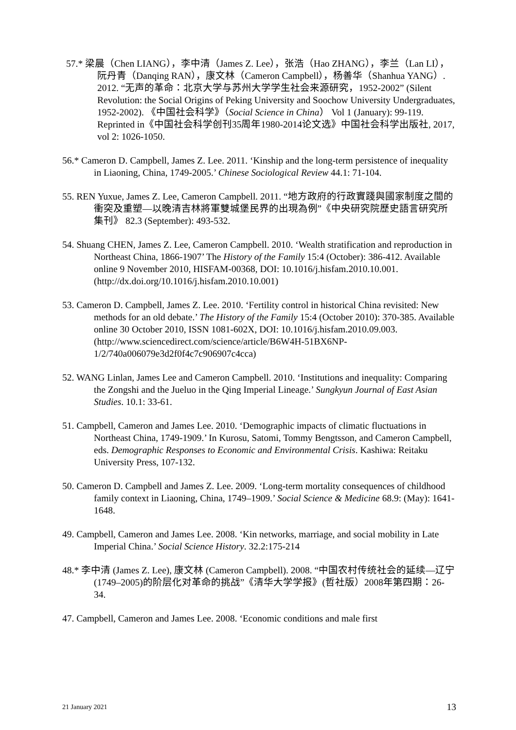57.* 梁晨（Chen LIANG），李中清（James Z. Lee），张浩（Hao ZHANG），李兰（Lan LI），阮丹青（Danqing RAN），康文林（Cameron Campbell），杨善华（Shanhua YANG）. 2012. “无声的革命：北京大学与苏州大学学生社会来源研究，1952-2002” (Silent Revolution: the Social Origins of Peking University and Soochow University Undergraduates, 1952-2002). 《中国社会科学》（Social Science in China） Vol 1 (January): 99-119. Reprinted in《中国社会科学创刊35周年1980-2014论文选》中国社会科学出版社, 2017, vol 2: 1026-1050.
56.* Cameron D. Campbell, James Z. Lee. 2011. ‘Kinship and the long-term persistence of inequality in Liaoning, China, 1749-2005.’ Chinese Sociological Review 44.1: 71-104.
55. REN Yuxue, James Z. Lee, Cameron Campbell. 2011. “地方政府的行政實踐與國家制度之間的衝突及重塑—以晚清吉林將軍雙城堡民界的出現為例”《中央研究院歷史語言研究所集刊》 82.3 (September): 493-532.
54. Shuang CHEN, James Z. Lee, Cameron Campbell. 2010. ‘Wealth stratification and reproduction in Northeast China, 1866-1907’ The History of the Family 15:4 (October): 386-412. Available online 9 November 2010, HISFAM-00368, DOI: 10.1016/j.hisfam.2010.10.001. (http://dx.doi.org/10.1016/j.hisfam.2010.10.001)
53. Cameron D. Campbell, James Z. Lee. 2010. ‘Fertility control in historical China revisited: New methods for an old debate.’ The History of the Family 15:4 (October 2010): 370-385. Available online 30 October 2010, ISSN 1081-602X, DOI: 10.1016/j.hisfam.2010.09.003. (http://www.sciencedirect.com/science/article/B6W4H-51BX6NP-1/2/740a006079e3d2f0f4c7c906907c4cca)
52. WANG Linlan, James Lee and Cameron Campbell. 2010. ‘Institutions and inequality: Comparing the Zongshi and the Jueluo in the Qing Imperial Lineage.’ Sungkyun Journal of East Asian Studies. 10.1: 33-61.
51. Campbell, Cameron and James Lee. 2010. ‘Demographic impacts of climatic fluctuations in Northeast China, 1749-1909.’ In Kurosu, Satomi, Tommy Bengtsson, and Cameron Campbell, eds. Demographic Responses to Economic and Environmental Crisis. Kashiwa: Reitaku University Press, 107-132.
50. Cameron D. Campbell and James Z. Lee. 2009. ‘Long-term mortality consequences of childhood family context in Liaoning, China, 1749–1909.’ Social Science & Medicine 68.9: (May): 1641-1648.
49. Campbell, Cameron and James Lee. 2008. ‘Kin networks, marriage, and social mobility in Late Imperial China.’ Social Science History. 32.2:175-214
48.* 李中清 (James Z. Lee), 康文林 (Cameron Campbell). 2008. “中国农村传统社会的延续—辽宁(1749–2005)的阶层化对革命的挑战”《清华大学学报》(哲社版）2008年第四期：26-34.
47. Campbell, Cameron and James Lee. 2008. ‘Economic conditions and male first
21 January 2021 13